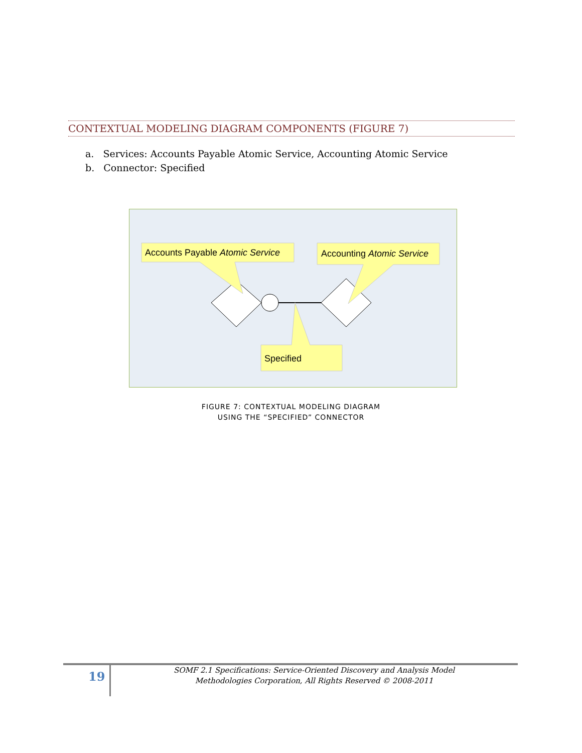CONTEXTUAL MODELING DIAGRAM COMPONENTS (FIGURE 7)
a. Services: Accounts Payable Atomic Service, Accounting Atomic Service
b. Connector: Specified
Accounts Payable Atomic Service
Accounting Atomic Service
Specified
FIGURE 7: CONTEXTUAL MODELING DIAGRAM
USING THE “SPECIFIED” CONNECTOR
19
SOMF 2.1 Specifications: Service-Oriented Discovery and Analysis Model
Methodologies Corporation, All Rights Reserved © 2008-2011